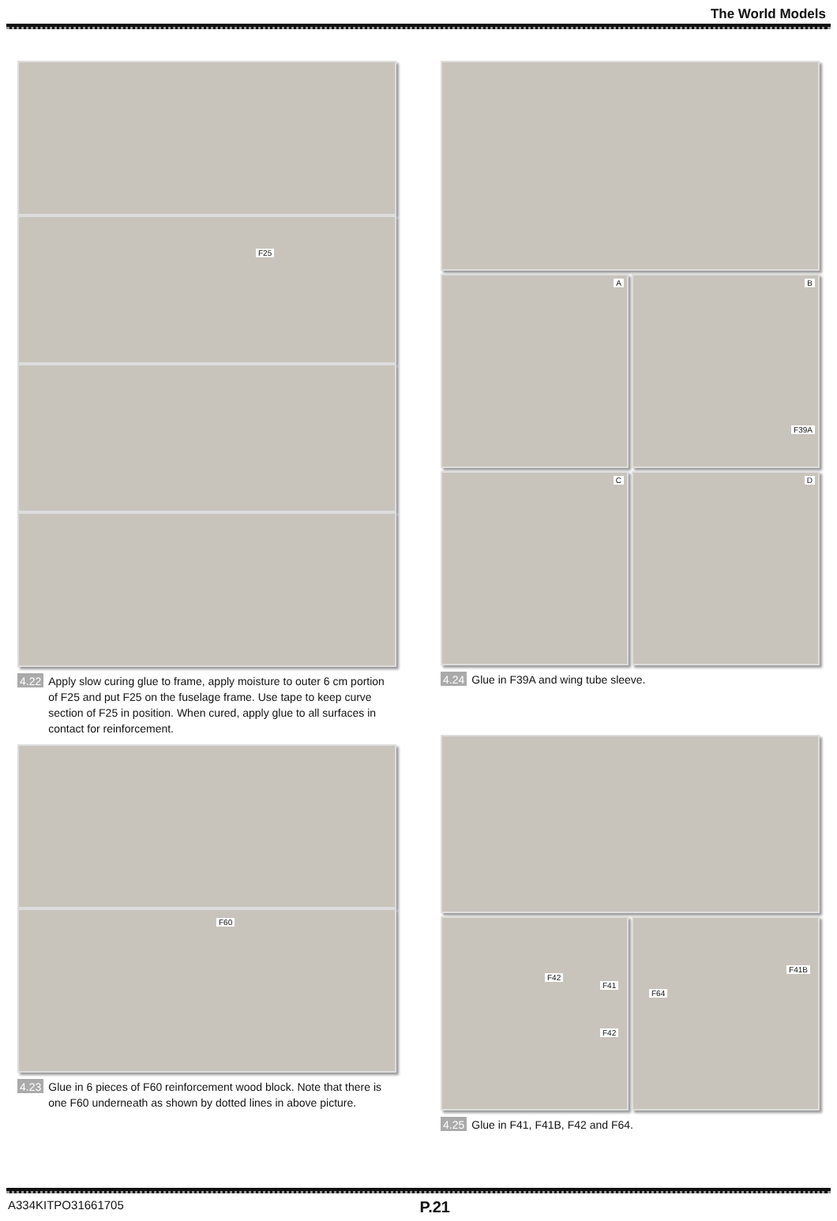The World Models
F25
4.22 Apply slow curing glue to frame, apply moisture to outer 6 cm portion of F25 and put F25 on the fuselage frame. Use tape to keep curve section of F25 in position. When cured, apply glue to all surfaces in contact for reinforcement.
F60
4.23 Glue in 6 pieces of F60 reinforcement wood block. Note that there is one F60 underneath as shown by dotted lines in above picture.
A
B
F39A
C
D
4.24 Glue in F39A and wing tube sleeve.
F42
F41
F42
F41B
F64
4.25 Glue in F41, F41B, F42 and F64.
A334KITPO31661705 P.21